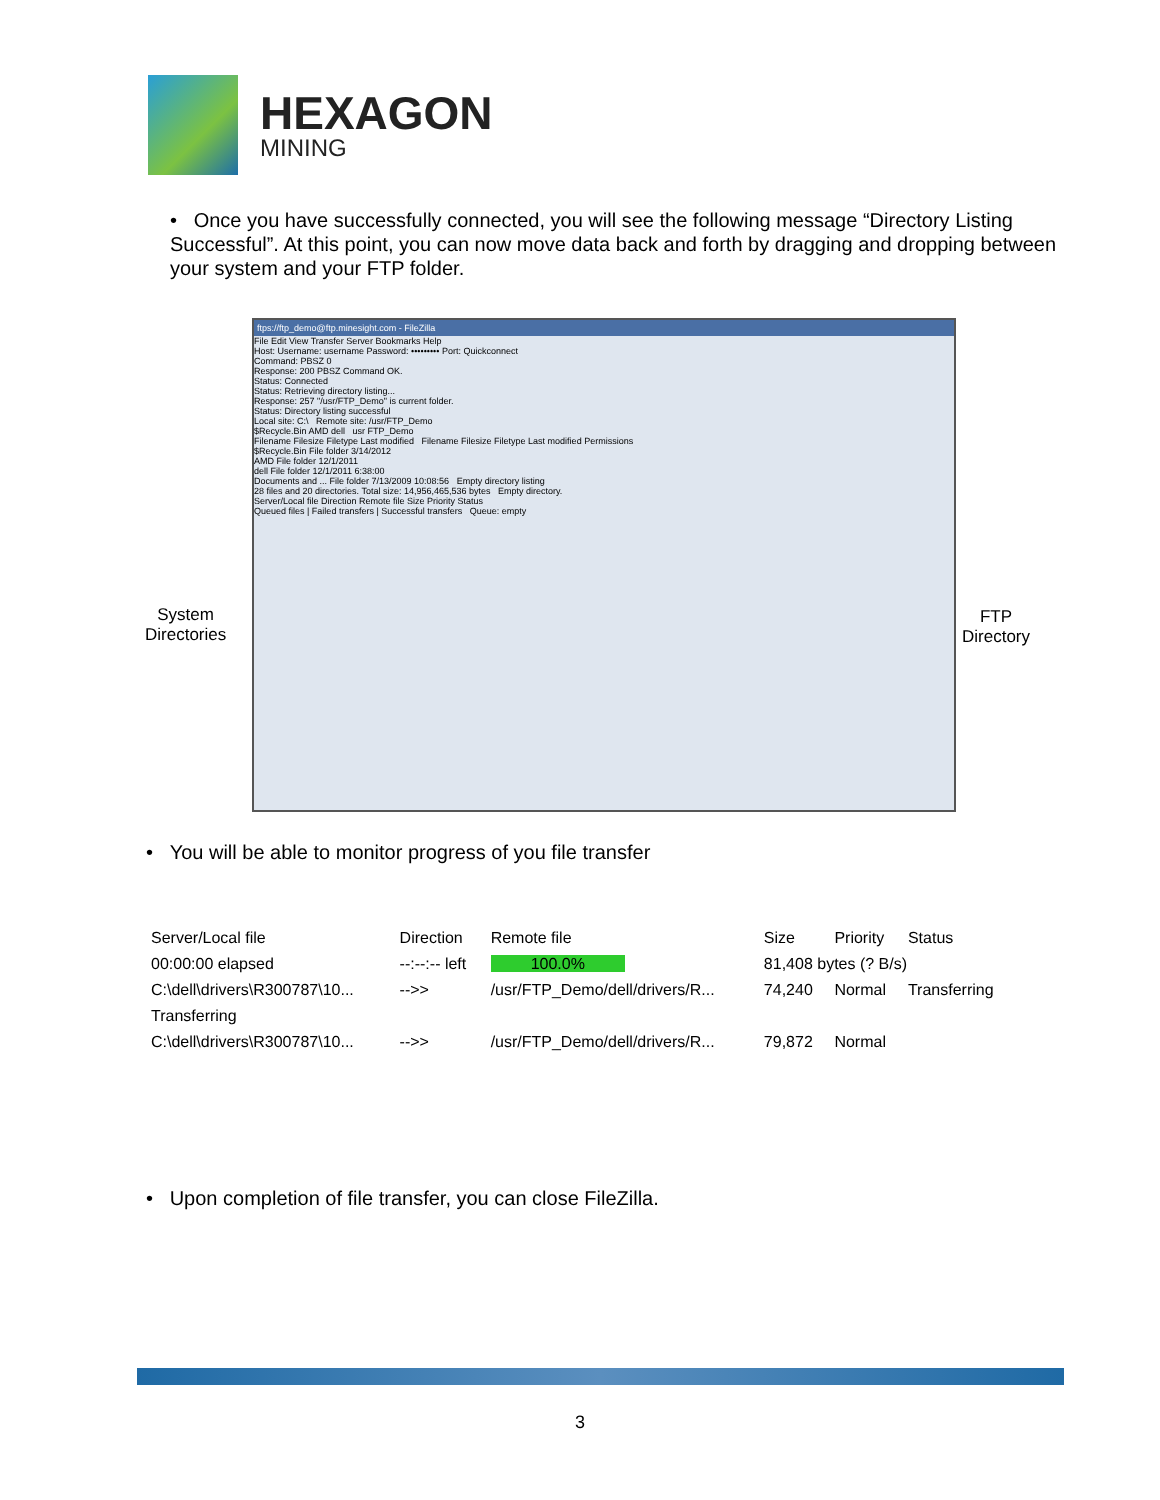HEXAGON
MINING
• Once you have successfully connected, you will see the following message “Directory Listing Successful”. At this point, you can now move data back and forth by dragging and dropping between your system and your FTP folder.
System
Directories
ftps://ftp_demo@ftp.minesight.com - FileZilla
File Edit View Transfer Server Bookmarks Help
Host: Username: username Password: ••••••••• Port: Quickconnect
Command: PBSZ 0
Response: 200 PBSZ Command OK.
Status: Connected
Status: Retrieving directory listing...
Response: 257 "/usr/FTP_Demo" is current folder.
Status: Directory listing successful
Local site: C:\ Remote site: /usr/FTP_Demo
$Recycle.Bin AMD dell usr FTP_Demo
Filename Filesize Filetype Last modified Filename Filesize Filetype Last modified Permissions
$Recycle.Bin File folder 3/14/2012
AMD File folder 12/1/2011
dell File folder 12/1/2011 6:38:00
Documents and ... File folder 7/13/2009 10:08:56 Empty directory listing
28 files and 20 directories. Total size: 14,956,465,536 bytes Empty directory.
Server/Local file Direction Remote file Size Priority Status
Queued files | Failed transfers | Successful transfers Queue: empty
FTP
Directory
• You will be able to monitor progress of you file transfer
| Server/Local file | Direction | Remote file | Size | Priority | Status |
| --- | --- | --- | --- | --- | --- |
| 00:00:00 elapsed | --:--:-- left | 100.0% | 81,408 bytes (? B/s) | | |
| C:\dell\drivers\R300787\10... | -->> | /usr/FTP_Demo/dell/drivers/R... | 74,240 | Normal | Transferring |
| Transferring | | | | | |
| C:\dell\drivers\R300787\10... | -->> | /usr/FTP_Demo/dell/drivers/R... | 79,872 | Normal | |
• Upon completion of file transfer, you can close FileZilla.
3